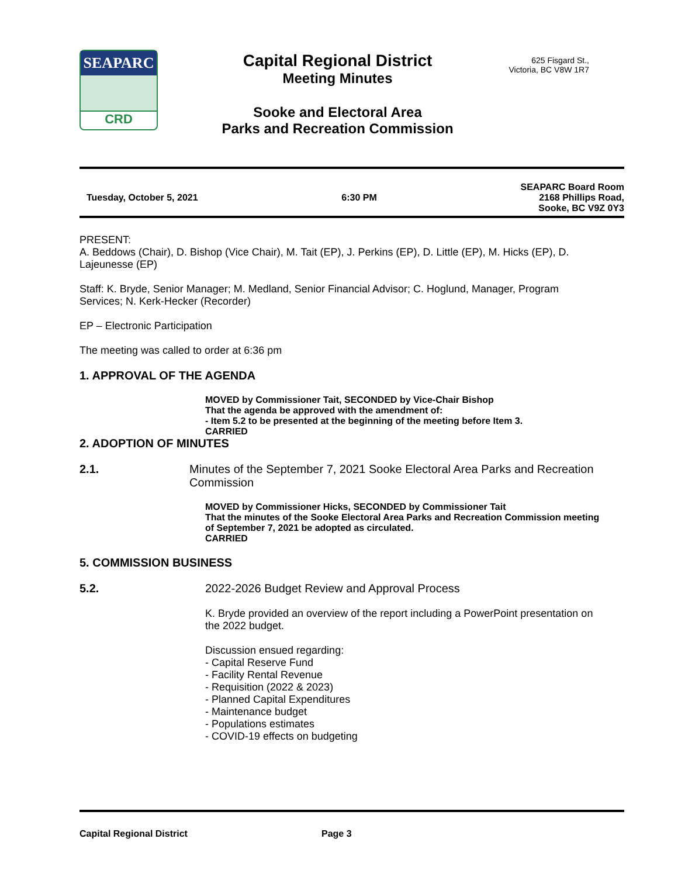SEAPARC
CRD
Capital Regional District
Meeting Minutes
Sooke and Electoral Area
Parks and Recreation Commission
625 Fisgard St.,
Victoria, BC V8W 1R7
Tuesday, October 5, 2021 6:30 PM SEAPARC Board Room
2168 Phillips Road,
Sooke, BC V9Z 0Y3
PRESENT:
A. Beddows (Chair), D. Bishop (Vice Chair), M. Tait (EP), J. Perkins (EP), D. Little (EP), M. Hicks (EP), D. Lajeunesse (EP)
Staff: K. Bryde, Senior Manager; M. Medland, Senior Financial Advisor; C. Hoglund, Manager, Program Services; N. Kerk-Hecker (Recorder)
EP – Electronic Participation
The meeting was called to order at 6:36 pm
1. APPROVAL OF THE AGENDA
MOVED by Commissioner Tait, SECONDED by Vice-Chair Bishop
That the agenda be approved with the amendment of:
- Item 5.2 to be presented at the beginning of the meeting before Item 3.
CARRIED
2. ADOPTION OF MINUTES
2.1. Minutes of the September 7, 2021 Sooke Electoral Area Parks and Recreation Commission
MOVED by Commissioner Hicks, SECONDED by Commissioner Tait
That the minutes of the Sooke Electoral Area Parks and Recreation Commission meeting of September 7, 2021 be adopted as circulated.
CARRIED
5. COMMISSION BUSINESS
5.2. 2022-2026 Budget Review and Approval Process
K. Bryde provided an overview of the report including a PowerPoint presentation on the 2022 budget.
Discussion ensued regarding:
- Capital Reserve Fund
- Facility Rental Revenue
- Requisition (2022 & 2023)
- Planned Capital Expenditures
- Maintenance budget
- Populations estimates
- COVID-19 effects on budgeting
Capital Regional District Page 3